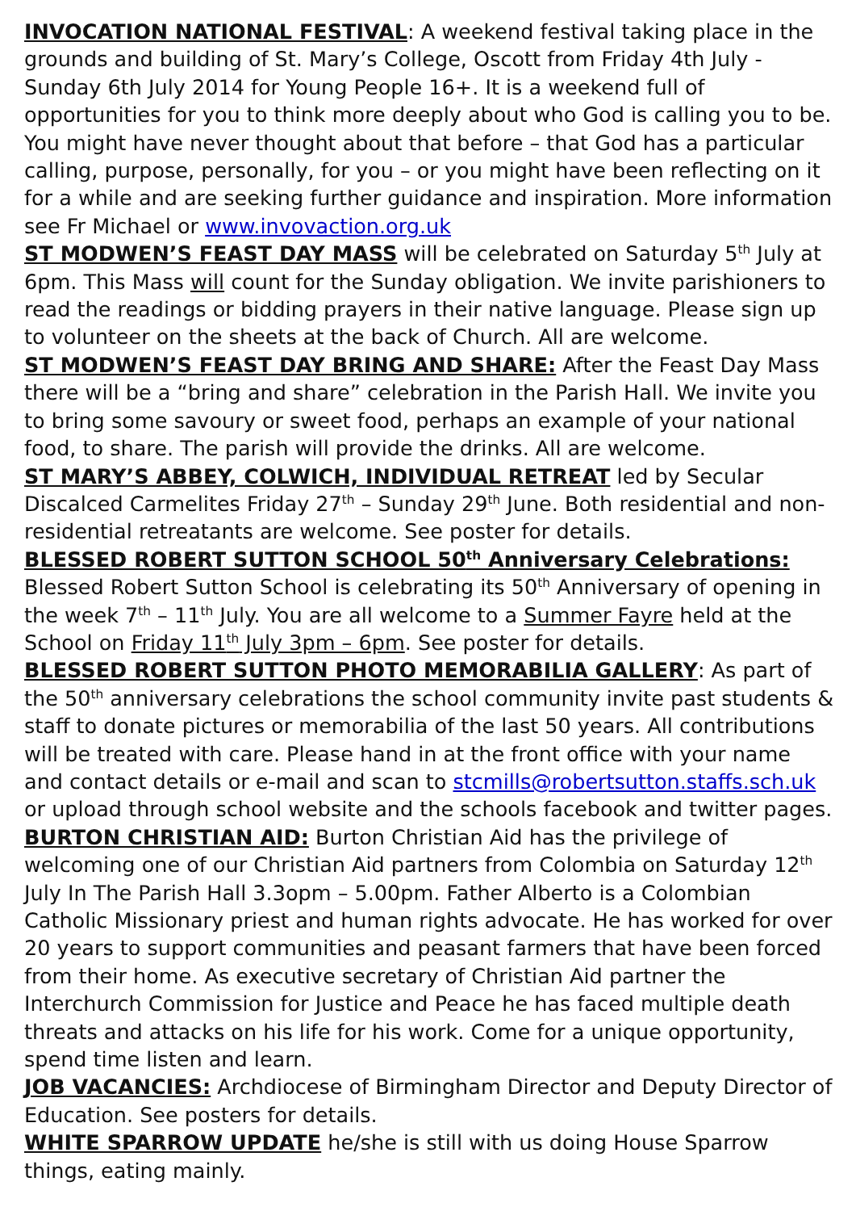INVOCATION NATIONAL FESTIVAL: A weekend festival taking place in the grounds and building of St. Mary’s College, Oscott from Friday 4th July - Sunday 6th July 2014 for Young People 16+. It is a weekend full of opportunities for you to think more deeply about who God is calling you to be. You might have never thought about that before – that God has a particular calling, purpose, personally, for you – or you might have been reflecting on it for a while and are seeking further guidance and inspiration. More information see Fr Michael or www.invovaction.org.uk
ST MODWEN’S FEAST DAY MASS will be celebrated on Saturday 5<sup>th</sup> July at 6pm. This Mass will count for the Sunday obligation. We invite parishioners to read the readings or bidding prayers in their native language. Please sign up to volunteer on the sheets at the back of Church. All are welcome.
ST MODWEN’S FEAST DAY BRING AND SHARE: After the Feast Day Mass there will be a “bring and share” celebration in the Parish Hall. We invite you to bring some savoury or sweet food, perhaps an example of your national food, to share. The parish will provide the drinks. All are welcome.
ST MARY’S ABBEY, COLWICH, INDIVIDUAL RETREAT led by Secular Discalced Carmelites Friday 27<sup>th</sup> – Sunday 29<sup>th</sup> June. Both residential and non-residential retreatants are welcome. See poster for details.
BLESSED ROBERT SUTTON SCHOOL 50<sup>th</sup> Anniversary Celebrations: Blessed Robert Sutton School is celebrating its 50<sup>th</sup> Anniversary of opening in the week 7<sup>th</sup> – 11<sup>th</sup> July. You are all welcome to a Summer Fayre held at the School on Friday 11<sup>th</sup> July 3pm – 6pm. See poster for details.
BLESSED ROBERT SUTTON PHOTO MEMORABILIA GALLERY: As part of the 50<sup>th</sup> anniversary celebrations the school community invite past students & staff to donate pictures or memorabilia of the last 50 years. All contributions will be treated with care. Please hand in at the front office with your name and contact details or e-mail and scan to stcmills@robertsutton.staffs.sch.uk or upload through school website and the schools facebook and twitter pages.
BURTON CHRISTIAN AID: Burton Christian Aid has the privilege of welcoming one of our Christian Aid partners from Colombia on Saturday 12<sup>th</sup> July In The Parish Hall 3.3opm – 5.00pm. Father Alberto is a Colombian Catholic Missionary priest and human rights advocate. He has worked for over 20 years to support communities and peasant farmers that have been forced from their home. As executive secretary of Christian Aid partner the Interchurch Commission for Justice and Peace he has faced multiple death threats and attacks on his life for his work. Come for a unique opportunity, spend time listen and learn.
JOB VACANCIES: Archdiocese of Birmingham Director and Deputy Director of Education. See posters for details.
WHITE SPARROW UPDATE he/she is still with us doing House Sparrow things, eating mainly.